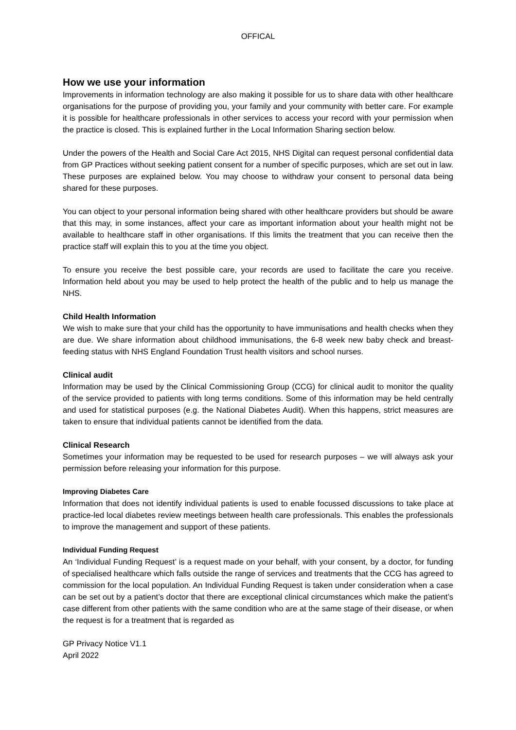OFFICAL
How we use your information
Improvements in information technology are also making it possible for us to share data with other healthcare organisations for the purpose of providing you, your family and your community with better care. For example it is possible for healthcare professionals in other services to access your record with your permission when the practice is closed. This is explained further in the Local Information Sharing section below.
Under the powers of the Health and Social Care Act 2015, NHS Digital can request personal confidential data from GP Practices without seeking patient consent for a number of specific purposes, which are set out in law. These purposes are explained below. You may choose to withdraw your consent to personal data being shared for these purposes.
You can object to your personal information being shared with other healthcare providers but should be aware that this may, in some instances, affect your care as important information about your health might not be available to healthcare staff in other organisations. If this limits the treatment that you can receive then the practice staff will explain this to you at the time you object.
To ensure you receive the best possible care, your records are used to facilitate the care you receive. Information held about you may be used to help protect the health of the public and to help us manage the NHS.
Child Health Information
We wish to make sure that your child has the opportunity to have immunisations and health checks when they are due. We share information about childhood immunisations, the 6-8 week new baby check and breast-feeding status with NHS England Foundation Trust health visitors and school nurses.
Clinical audit
Information may be used by the Clinical Commissioning Group (CCG) for clinical audit to monitor the quality of the service provided to patients with long terms conditions. Some of this information may be held centrally and used for statistical purposes (e.g. the National Diabetes Audit). When this happens, strict measures are taken to ensure that individual patients cannot be identified from the data.
Clinical Research
Sometimes your information may be requested to be used for research purposes – we will always ask your permission before releasing your information for this purpose.
Improving Diabetes Care
Information that does not identify individual patients is used to enable focussed discussions to take place at practice-led local diabetes review meetings between health care professionals. This enables the professionals to improve the management and support of these patients.
Individual Funding Request
An ‘Individual Funding Request’ is a request made on your behalf, with your consent, by a doctor, for funding of specialised healthcare which falls outside the range of services and treatments that the CCG has agreed to commission for the local population. An Individual Funding Request is taken under consideration when a case can be set out by a patient’s doctor that there are exceptional clinical circumstances which make the patient’s case different from other patients with the same condition who are at the same stage of their disease, or when the request is for a treatment that is regarded as
GP Privacy Notice V1.1
April 2022